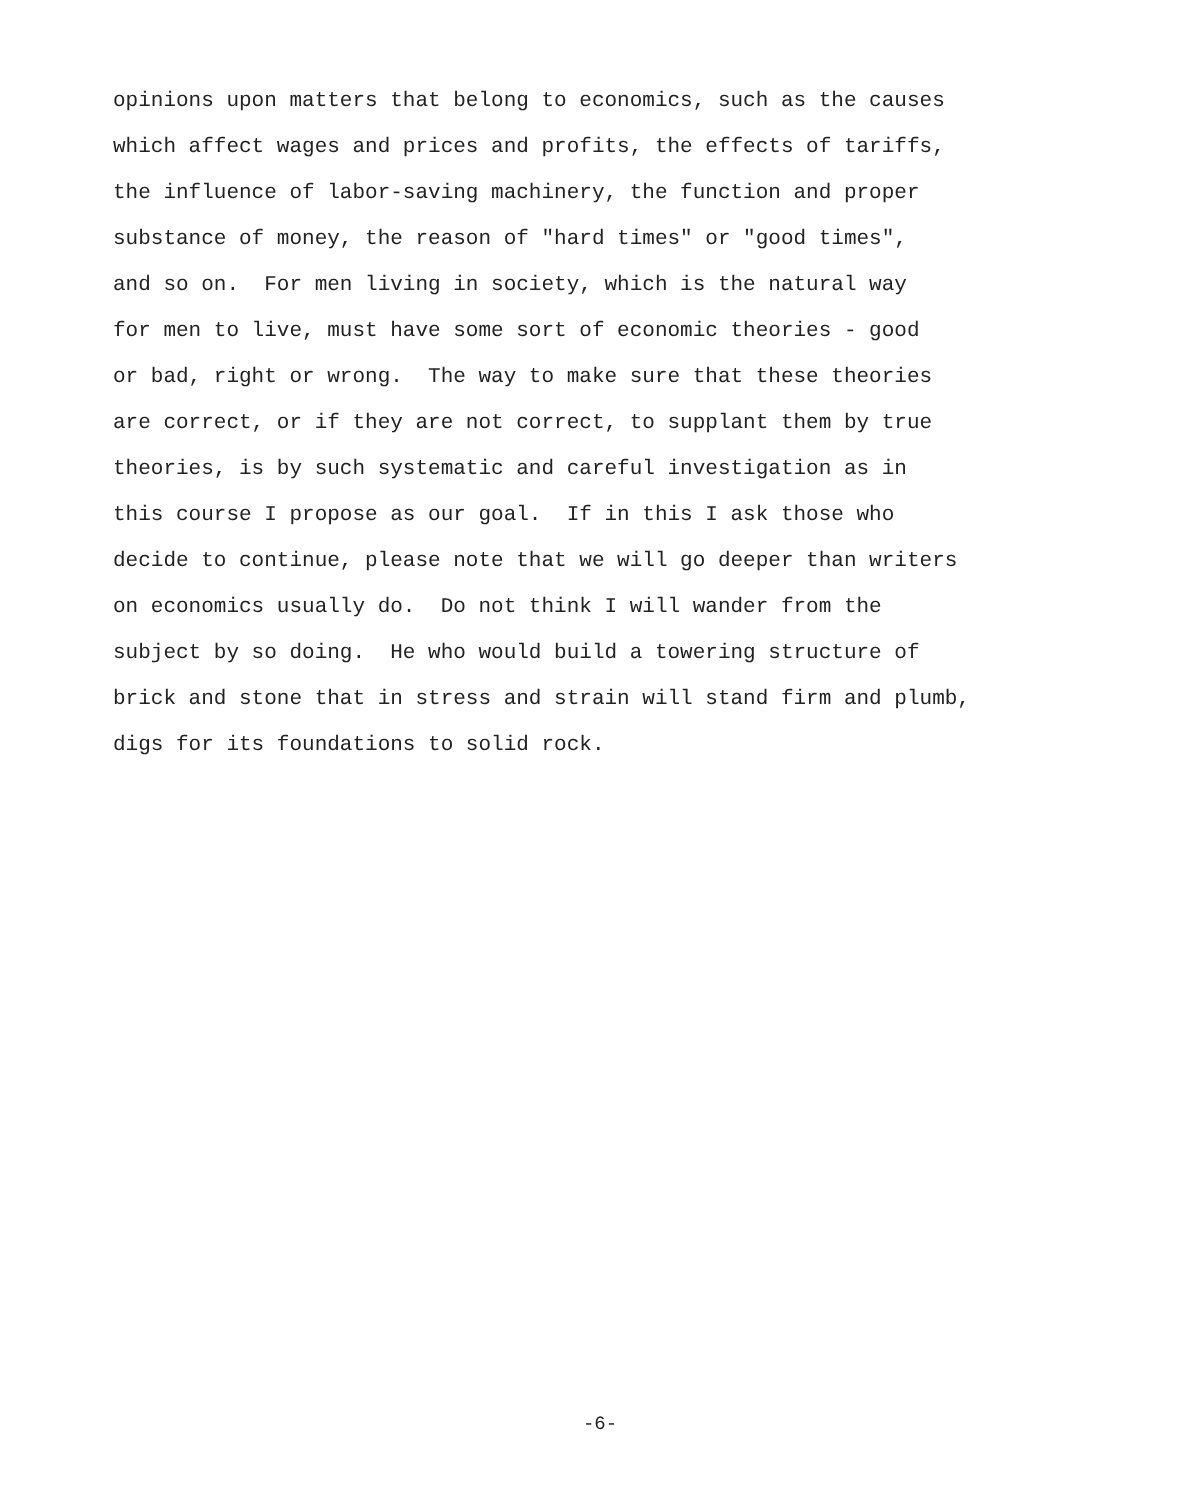opinions upon matters that belong to economics, such as the causes which affect wages and prices and profits, the effects of tariffs, the influence of labor-saving machinery, the function and proper substance of money, the reason of "hard times" or "good times", and so on. For men living in society, which is the natural way for men to live, must have some sort of economic theories - good or bad, right or wrong. The way to make sure that these theories are correct, or if they are not correct, to supplant them by true theories, is by such systematic and careful investigation as in this course I propose as our goal. If in this I ask those who decide to continue, please note that we will go deeper than writers on economics usually do. Do not think I will wander from the subject by so doing. He who would build a towering structure of brick and stone that in stress and strain will stand firm and plumb, digs for its foundations to solid rock.
-6-